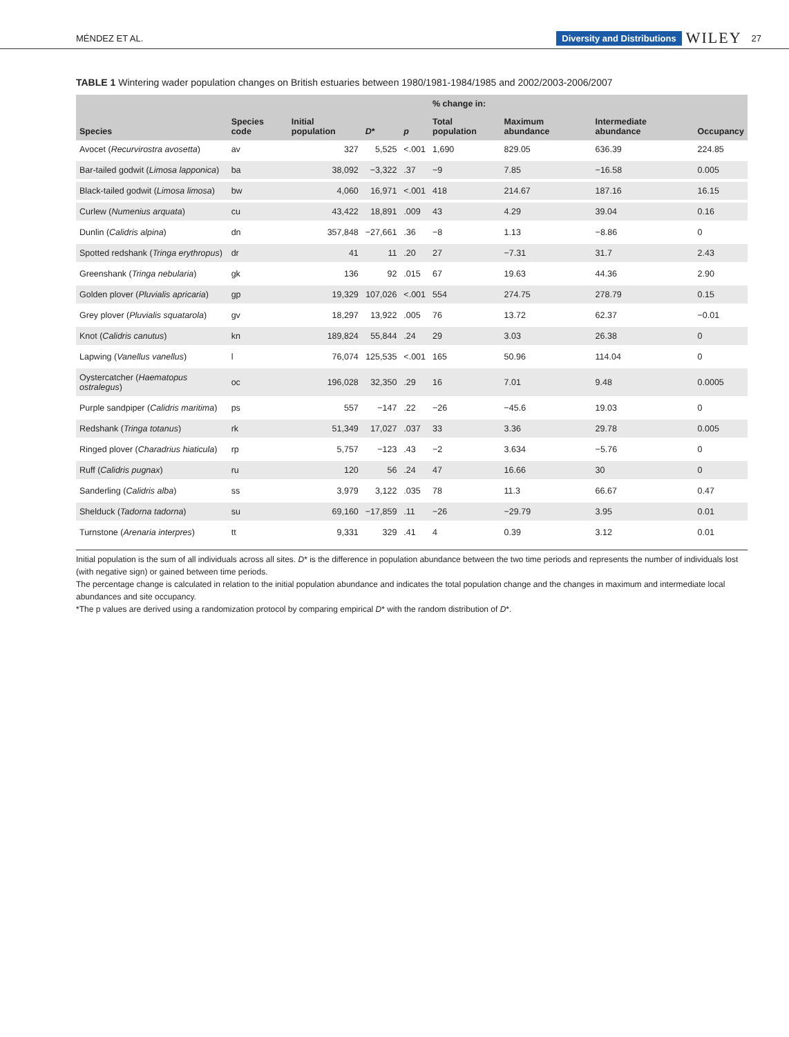MÉNDEZ ET AL. Diversity and Distributions WILEY 27
TABLE 1 Wintering wader population changes on British estuaries between 1980/1981-1984/1985 and 2002/2003-2006/2007
| Species | Species code | Initial population | D * | p | % change in: | | | |
| --- | --- | --- | --- | --- | --- | --- | --- | --- |
| | | | | | Total population | Maximum abundance | Intermediate abundance | Occupancy |
| Avocet ( Recurvirostra avosetta ) | av | 327 | 5,525 | <.001 | 1,690 | 829.05 | 636.39 | 224.85 |
| Bar-tailed godwit ( Limosa lapponica ) | ba | 38,092 | −3,322 | .37 | −9 | 7.85 | −16.58 | 0.005 |
| Black-tailed godwit ( Limosa limosa ) | bw | 4,060 | 16,971 | <.001 | 418 | 214.67 | 187.16 | 16.15 |
| Curlew ( Numenius arquata ) | cu | 43,422 | 18,891 | .009 | 43 | 4.29 | 39.04 | 0.16 |
| Dunlin ( Calidris alpina ) | dn | 357,848 | −27,661 | .36 | −8 | 1.13 | −8.86 | 0 |
| Spotted redshank ( Tringa erythropus ) | dr | 41 | 11 | .20 | 27 | −7.31 | 31.7 | 2.43 |
| Greenshank ( Tringa nebularia ) | gk | 136 | 92 | .015 | 67 | 19.63 | 44.36 | 2.90 |
| Golden plover ( Pluvialis apricaria ) | gp | 19,329 | 107,026 | <.001 | 554 | 274.75 | 278.79 | 0.15 |
| Grey plover ( Pluvialis squatarola ) | gv | 18,297 | 13,922 | .005 | 76 | 13.72 | 62.37 | −0.01 |
| Knot ( Calidris canutus ) | kn | 189,824 | 55,844 | .24 | 29 | 3.03 | 26.38 | 0 |
| Lapwing ( Vanellus vanellus ) | l | 76,074 | 125,535 | <.001 | 165 | 50.96 | 114.04 | 0 |
| Oystercatcher ( Haematopus ostralegus ) | oc | 196,028 | 32,350 | .29 | 16 | 7.01 | 9.48 | 0.0005 |
| Purple sandpiper ( Calidris maritima ) | ps | 557 | −147 | .22 | −26 | −45.6 | 19.03 | 0 |
| Redshank ( Tringa totanus ) | rk | 51,349 | 17,027 | .037 | 33 | 3.36 | 29.78 | 0.005 |
| Ringed plover ( Charadrius hiaticula ) | rp | 5,757 | −123 | .43 | −2 | 3.634 | −5.76 | 0 |
| Ruff ( Calidris pugnax ) | ru | 120 | 56 | .24 | 47 | 16.66 | 30 | 0 |
| Sanderling ( Calidris alba ) | ss | 3,979 | 3,122 | .035 | 78 | 11.3 | 66.67 | 0.47 |
| Shelduck ( Tadorna tadorna ) | su | 69,160 | −17,859 | .11 | −26 | −29.79 | 3.95 | 0.01 |
| Turnstone ( Arenaria interpres ) | tt | 9,331 | 329 | .41 | 4 | 0.39 | 3.12 | 0.01 |
Initial population is the sum of all individuals across all sites. D* is the difference in population abundance between the two time periods and represents the number of individuals lost (with negative sign) or gained between time periods.
The percentage change is calculated in relation to the initial population abundance and indicates the total population change and the changes in maximum and intermediate local abundances and site occupancy.
*The p values are derived using a randomization protocol by comparing empirical D* with the random distribution of D*.